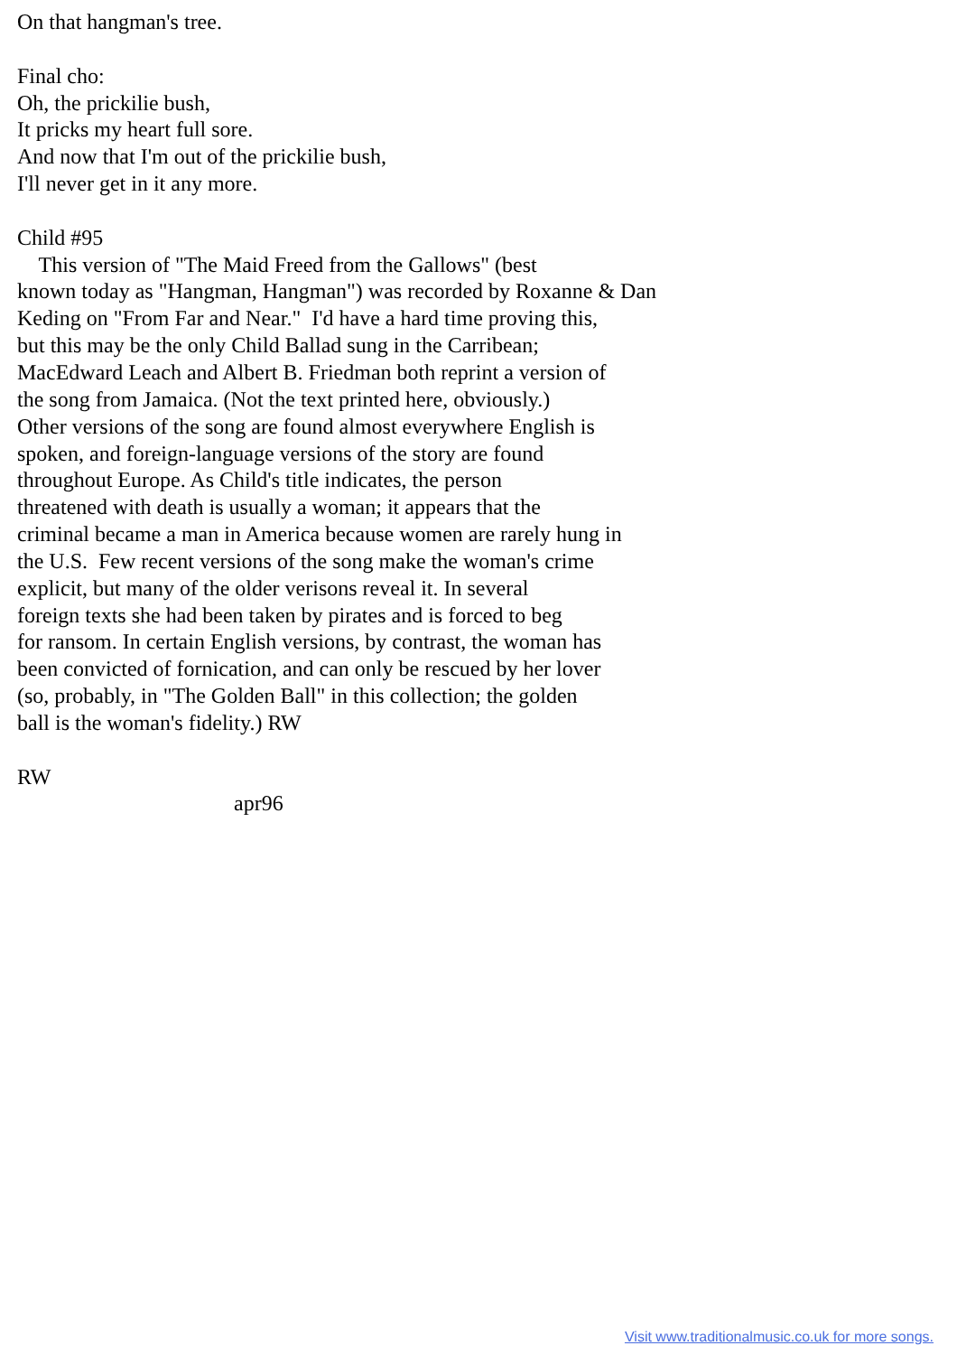On that hangman's tree.

Final cho:
Oh, the prickilie bush,
It pricks my heart full sore.
And now that I'm out of the prickilie bush,
I'll never get in it any more.

Child #95
    This version of "The Maid Freed from the Gallows" (best
known today as "Hangman, Hangman") was recorded by Roxanne & Dan
Keding on "From Far and Near."  I'd have a hard time proving this,
but this may be the only Child Ballad sung in the Carribean;
MacEdward Leach and Albert B. Friedman both reprint a version of
the song from Jamaica. (Not the text printed here, obviously.)
Other versions of the song are found almost everywhere English is
spoken, and foreign-language versions of the story are found
throughout Europe. As Child's title indicates, the person
threatened with death is usually a woman; it appears that the
criminal became a man in America because women are rarely hung in
the U.S.  Few recent versions of the song make the woman's crime
explicit, but many of the older verisons reveal it. In several
foreign texts she had been taken by pirates and is forced to beg
for ransom. In certain English versions, by contrast, the woman has
been convicted of fornication, and can only be rescued by her lover
(so, probably, in "The Golden Ball" in this collection; the golden
ball is the woman's fidelity.) RW

RW
                                        apr96
Visit www.traditionalmusic.co.uk for more songs.